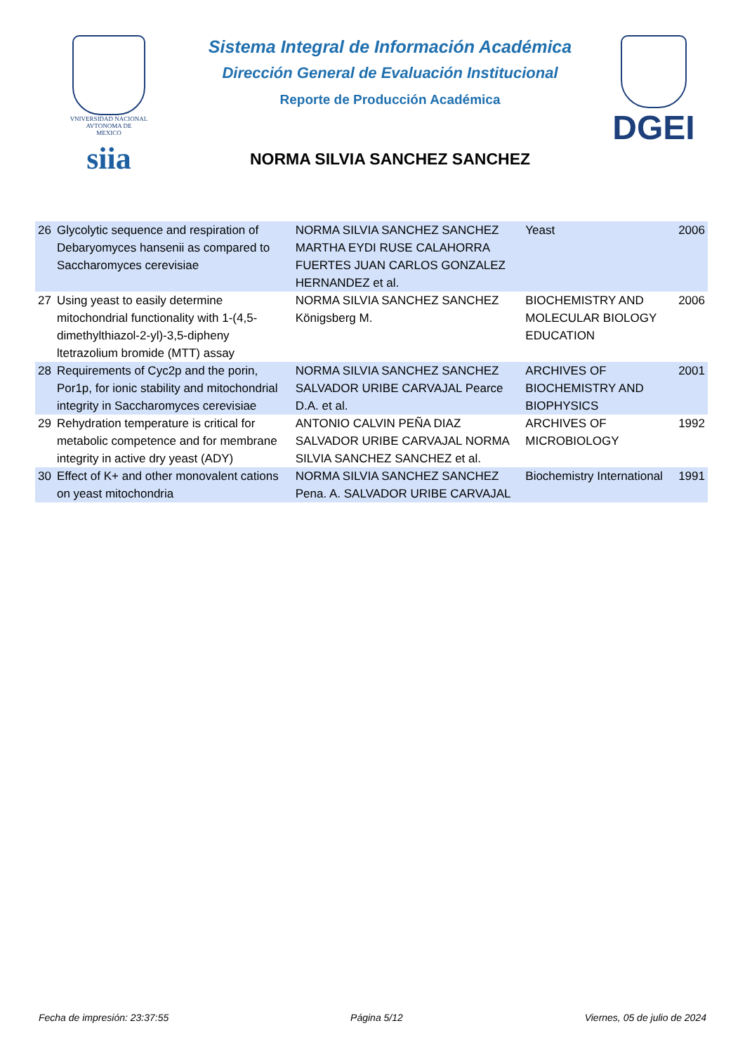VNIVERSIDAD NACIONAL
AVTONOMA DE
MEXICO
siia
Sistema Integral de Información Académica
Dirección General de Evaluación Institucional
Reporte de Producción Académica
NORMA SILVIA SANCHEZ SANCHEZ
DGEI
| 26 | Glycolytic sequence and respiration of Debaryomyces hansenii as compared to Saccharomyces cerevisiae | NORMA SILVIA SANCHEZ SANCHEZ MARTHA EYDI RUSE CALAHORRA FUERTES JUAN CARLOS GONZALEZ HERNANDEZ et al. | Yeast | 2006 |
| 27 | Using yeast to easily determine mitochondrial functionality with 1-(4,5-dimethylthiazol-2-yl)-3,5-dipheny ltetrazolium bromide (MTT) assay | NORMA SILVIA SANCHEZ SANCHEZ Königsberg M. | BIOCHEMISTRY AND MOLECULAR BIOLOGY EDUCATION | 2006 |
| 28 | Requirements of Cyc2p and the porin, Por1p, for ionic stability and mitochondrial integrity in Saccharomyces cerevisiae | NORMA SILVIA SANCHEZ SANCHEZ SALVADOR URIBE CARVAJAL Pearce D.A. et al. | ARCHIVES OF BIOCHEMISTRY AND BIOPHYSICS | 2001 |
| 29 | Rehydration temperature is critical for metabolic competence and for membrane integrity in active dry yeast (ADY) | ANTONIO CALVIN PEÑA DIAZ SALVADOR URIBE CARVAJAL NORMA SILVIA SANCHEZ SANCHEZ et al. | ARCHIVES OF MICROBIOLOGY | 1992 |
| 30 | Effect of K+ and other monovalent cations on yeast mitochondria | NORMA SILVIA SANCHEZ SANCHEZ Pena. A. SALVADOR URIBE CARVAJAL | Biochemistry International | 1991 |
Fecha de impresión: 23:37:55 Página 5/12 Viernes, 05 de julio de 2024